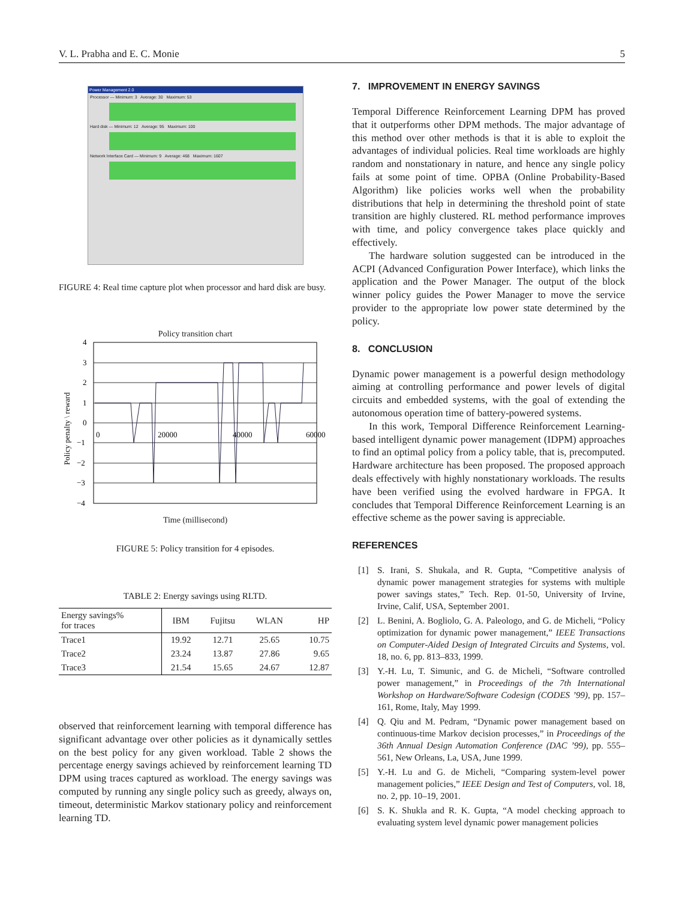V. L. Prabha and E. C. Monie 5
Power Management 2.0
Processor — Minimum: 3 Average: 30 Maximum: 53
Hard disk — Minimum: 12 Average: 95 Maximum: 100
Network Interface Card — Minimum: 9 Average: 468 Maximum: 1607
FIGURE 4: Real time capture plot when processor and hard disk are busy.
Policy transition chart
4
3
2
1
0
−1
−2
−3
−4
0
20000
40000
60000
Policy penalty \ reward
Time (millisecond)
FIGURE 5: Policy transition for 4 episodes.
TABLE 2: Energy savings using RLTD.
| Energy savings% for traces | IBM | Fujitsu | WLAN | HP |
| --- | --- | --- | --- | --- |
| Trace1 | 19.92 | 12.71 | 25.65 | 10.75 |
| Trace2 | 23.24 | 13.87 | 27.86 | 9.65 |
| Trace3 | 21.54 | 15.65 | 24.67 | 12.87 |
observed that reinforcement learning with temporal difference has significant advantage over other policies as it dynamically settles on the best policy for any given workload. Table 2 shows the percentage energy savings achieved by reinforcement learning TD DPM using traces captured as workload. The energy savings was computed by running any single policy such as greedy, always on, timeout, deterministic Markov stationary policy and reinforcement learning TD.
7. IMPROVEMENT IN ENERGY SAVINGS
Temporal Difference Reinforcement Learning DPM has proved that it outperforms other DPM methods. The major advantage of this method over other methods is that it is able to exploit the advantages of individual policies. Real time workloads are highly random and nonstationary in nature, and hence any single policy fails at some point of time. OPBA (Online Probability-Based Algorithm) like policies works well when the probability distributions that help in determining the threshold point of state transition are highly clustered. RL method performance improves with time, and policy convergence takes place quickly and effectively.
The hardware solution suggested can be introduced in the ACPI (Advanced Configuration Power Interface), which links the application and the Power Manager. The output of the block winner policy guides the Power Manager to move the service provider to the appropriate low power state determined by the policy.
8. CONCLUSION
Dynamic power management is a powerful design methodology aiming at controlling performance and power levels of digital circuits and embedded systems, with the goal of extending the autonomous operation time of battery-powered systems.
In this work, Temporal Difference Reinforcement Learning-based intelligent dynamic power management (IDPM) approaches to find an optimal policy from a policy table, that is, precomputed. Hardware architecture has been proposed. The proposed approach deals effectively with highly nonstationary workloads. The results have been verified using the evolved hardware in FPGA. It concludes that Temporal Difference Reinforcement Learning is an effective scheme as the power saving is appreciable.
REFERENCES
[1] S. Irani, S. Shukala, and R. Gupta, “Competitive analysis of dynamic power management strategies for systems with multiple power savings states,” Tech. Rep. 01-50, University of Irvine, Irvine, Calif, USA, September 2001.
[2] L. Benini, A. Bogliolo, G. A. Paleologo, and G. de Micheli, “Policy optimization for dynamic power management,” IEEE Transactions on Computer-Aided Design of Integrated Circuits and Systems, vol. 18, no. 6, pp. 813–833, 1999.
[3] Y.-H. Lu, T. Simunic, and G. de Micheli, “Software controlled power management,” in Proceedings of the 7th International Workshop on Hardware/Software Codesign (CODES ’99), pp. 157–161, Rome, Italy, May 1999.
[4] Q. Qiu and M. Pedram, “Dynamic power management based on continuous-time Markov decision processes,” in Proceedings of the 36th Annual Design Automation Conference (DAC ’99), pp. 555–561, New Orleans, La, USA, June 1999.
[5] Y.-H. Lu and G. de Micheli, “Comparing system-level power management policies,” IEEE Design and Test of Computers, vol. 18, no. 2, pp. 10–19, 2001.
[6] S. K. Shukla and R. K. Gupta, “A model checking approach to evaluating system level dynamic power management policies